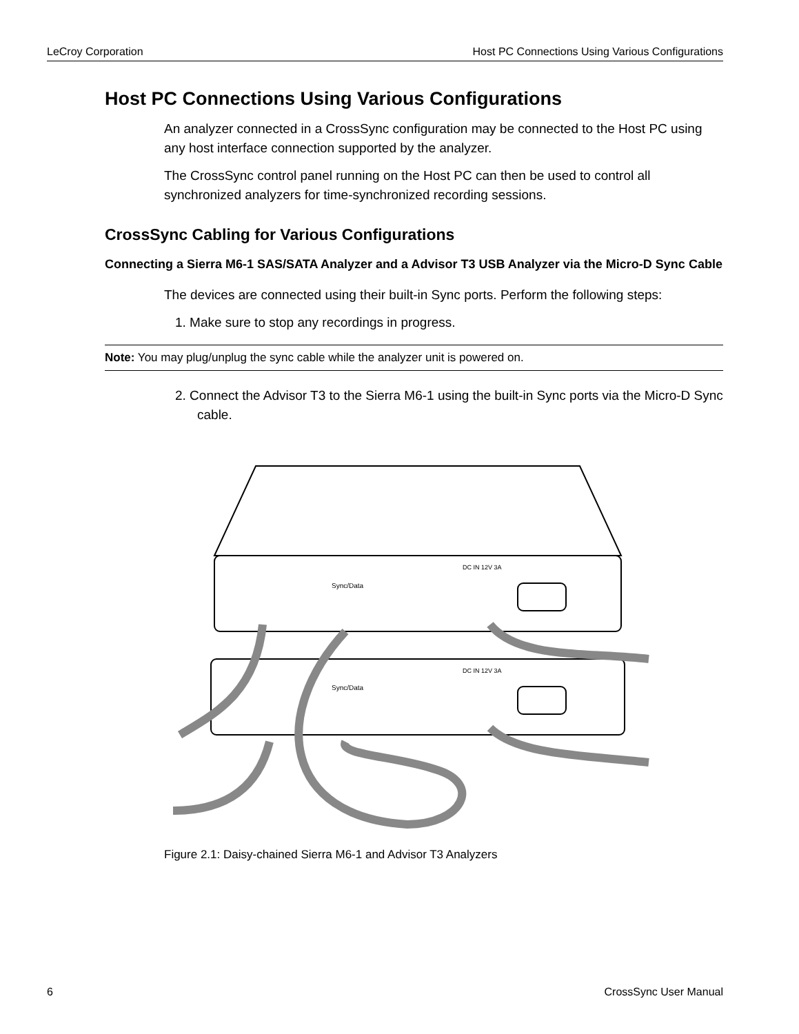LeCroy Corporation Host PC Connections Using Various Configurations
Host PC Connections Using Various Configurations
An analyzer connected in a CrossSync configuration may be connected to the Host PC using any host interface connection supported by the analyzer.
The CrossSync control panel running on the Host PC can then be used to control all synchronized analyzers for time-synchronized recording sessions.
CrossSync Cabling for Various Configurations
Connecting a Sierra M6-1 SAS/SATA Analyzer and a Advisor T3 USB Analyzer via the Micro-D Sync Cable
The devices are connected using their built-in Sync ports. Perform the following steps:
1. Make sure to stop any recordings in progress.
Note: You may plug/unplug the sync cable while the analyzer unit is powered on.
2. Connect the Advisor T3 to the Sierra M6-1 using the built-in Sync ports via the Micro-D Sync cable.
Sync/Data
DC IN 12V 3A
Sync/Data
DC IN 12V 3A
Figure 2.1: Daisy-chained Sierra M6-1 and Advisor T3 Analyzers
6 CrossSync User Manual